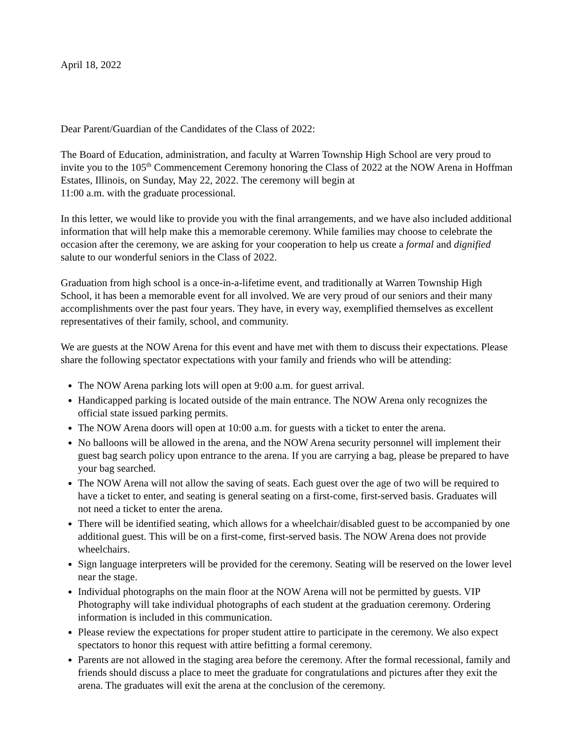April 18, 2022
Dear Parent/Guardian of the Candidates of the Class of 2022:
The Board of Education, administration, and faculty at Warren Township High School are very proud to invite you to the 105<sup>th</sup> Commencement Ceremony honoring the Class of 2022 at the NOW Arena in Hoffman Estates, Illinois, on Sunday, May 22, 2022. The ceremony will begin at
11:00 a.m. with the graduate processional.
In this letter, we would like to provide you with the final arrangements, and we have also included additional information that will help make this a memorable ceremony. While families may choose to celebrate the occasion after the ceremony, we are asking for your cooperation to help us create a formal and dignified salute to our wonderful seniors in the Class of 2022.
Graduation from high school is a once-in-a-lifetime event, and traditionally at Warren Township High School, it has been a memorable event for all involved. We are very proud of our seniors and their many accomplishments over the past four years. They have, in every way, exemplified themselves as excellent representatives of their family, school, and community.
We are guests at the NOW Arena for this event and have met with them to discuss their expectations. Please share the following spectator expectations with your family and friends who will be attending:
The NOW Arena parking lots will open at 9:00 a.m. for guest arrival.
Handicapped parking is located outside of the main entrance. The NOW Arena only recognizes the official state issued parking permits.
The NOW Arena doors will open at 10:00 a.m. for guests with a ticket to enter the arena.
No balloons will be allowed in the arena, and the NOW Arena security personnel will implement their guest bag search policy upon entrance to the arena. If you are carrying a bag, please be prepared to have your bag searched.
The NOW Arena will not allow the saving of seats. Each guest over the age of two will be required to have a ticket to enter, and seating is general seating on a first-come, first-served basis. Graduates will not need a ticket to enter the arena.
There will be identified seating, which allows for a wheelchair/disabled guest to be accompanied by one additional guest. This will be on a first-come, first-served basis. The NOW Arena does not provide wheelchairs.
Sign language interpreters will be provided for the ceremony. Seating will be reserved on the lower level near the stage.
Individual photographs on the main floor at the NOW Arena will not be permitted by guests. VIP Photography will take individual photographs of each student at the graduation ceremony. Ordering information is included in this communication.
Please review the expectations for proper student attire to participate in the ceremony. We also expect spectators to honor this request with attire befitting a formal ceremony.
Parents are not allowed in the staging area before the ceremony. After the formal recessional, family and friends should discuss a place to meet the graduate for congratulations and pictures after they exit the arena. The graduates will exit the arena at the conclusion of the ceremony.